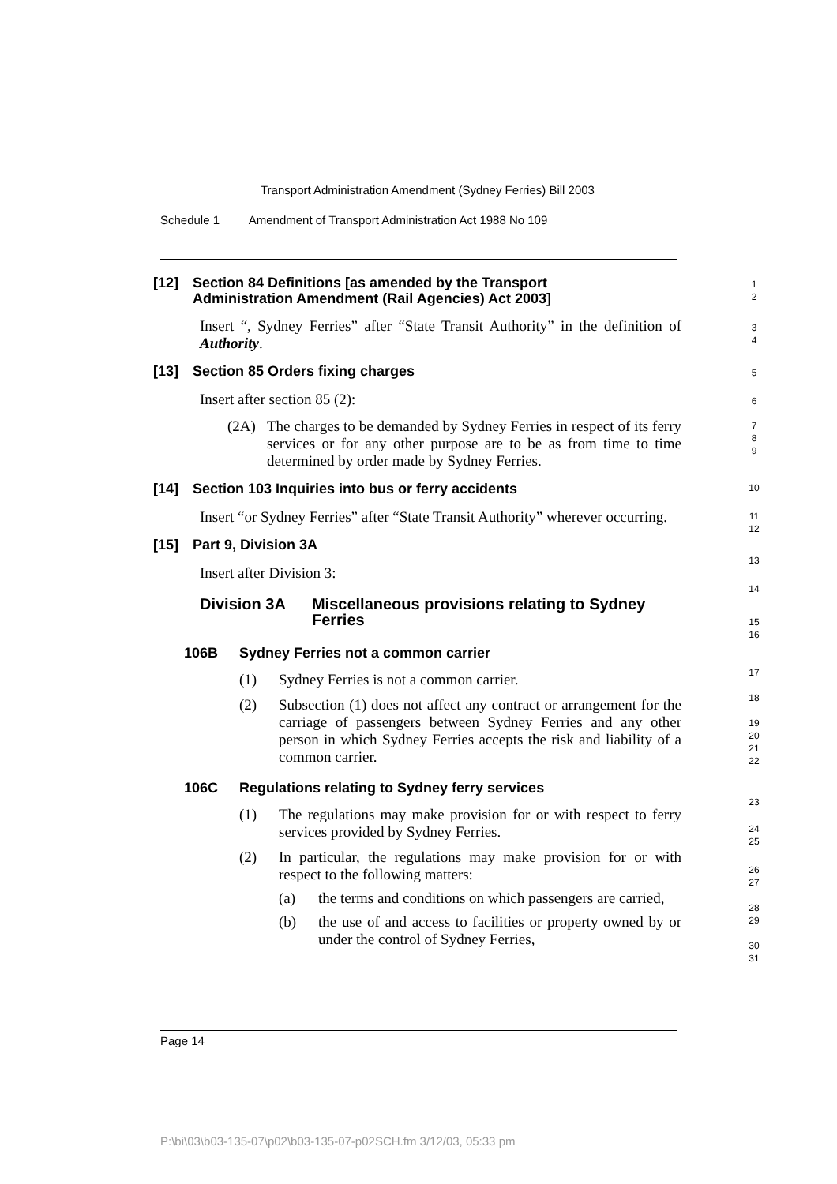Transport Administration Amendment (Sydney Ferries) Bill 2003
Schedule 1 Amendment of Transport Administration Act 1988 No 109
[12] Section 84 Definitions [as amended by the Transport
Administration Amendment (Rail Agencies) Act 2003]
Insert “, Sydney Ferries” after “State Transit Authority” in the definition of Authority.
[13] Section 85 Orders fixing charges
Insert after section 85 (2):
(2A) The charges to be demanded by Sydney Ferries in respect of its ferry services or for any other purpose are to be as from time to time determined by order made by Sydney Ferries.
[14] Section 103 Inquiries into bus or ferry accidents
Insert “or Sydney Ferries” after “State Transit Authority” wherever occurring.
[15] Part 9, Division 3A
Insert after Division 3:
Division 3A Miscellaneous provisions relating to Sydney Ferries
106B Sydney Ferries not a common carrier
(1) Sydney Ferries is not a common carrier.
(2) Subsection (1) does not affect any contract or arrangement for the carriage of passengers between Sydney Ferries and any other person in which Sydney Ferries accepts the risk and liability of a common carrier.
106C Regulations relating to Sydney ferry services
(1) The regulations may make provision for or with respect to ferry services provided by Sydney Ferries.
(2) In particular, the regulations may make provision for or with respect to the following matters:
(a) the terms and conditions on which passengers are carried,
(b) the use of and access to facilities or property owned by or under the control of Sydney Ferries,
1
2
3
4
5
6
7
8
9
10
11
12
13
14
15
16
17
18
19
20
21
22
23
24
25
26
27
28
29
30
31
Page 14
P:\bi\03\b03-135-07\p02\b03-135-07-p02SCH.fm 3/12/03, 05:33 pm